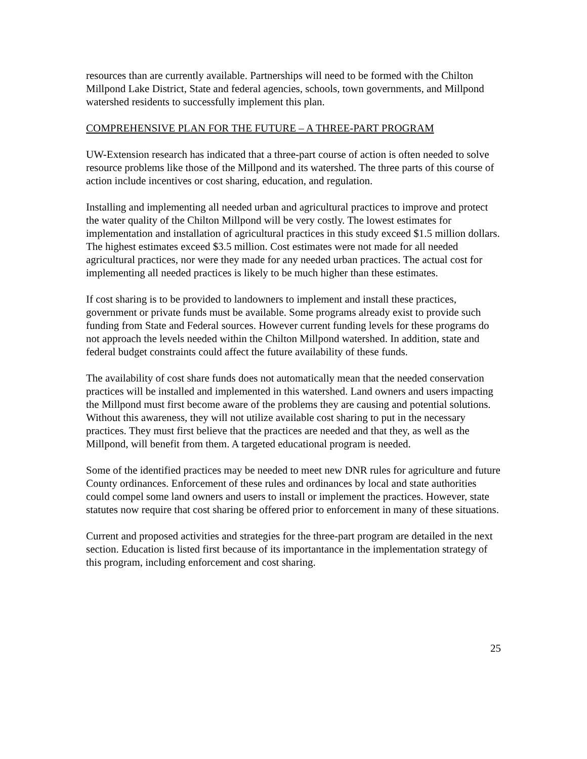resources than are currently available. Partnerships will need to be formed with the Chilton Millpond Lake District, State and federal agencies, schools, town governments, and Millpond watershed residents to successfully implement this plan.
COMPREHENSIVE PLAN FOR THE FUTURE – A THREE-PART PROGRAM
UW-Extension research has indicated that a three-part course of action is often needed to solve resource problems like those of the Millpond and its watershed. The three parts of this course of action include incentives or cost sharing, education, and regulation.
Installing and implementing all needed urban and agricultural practices to improve and protect the water quality of the Chilton Millpond will be very costly. The lowest estimates for implementation and installation of agricultural practices in this study exceed $1.5 million dollars. The highest estimates exceed $3.5 million. Cost estimates were not made for all needed agricultural practices, nor were they made for any needed urban practices. The actual cost for implementing all needed practices is likely to be much higher than these estimates.
If cost sharing is to be provided to landowners to implement and install these practices, government or private funds must be available. Some programs already exist to provide such funding from State and Federal sources. However current funding levels for these programs do not approach the levels needed within the Chilton Millpond watershed. In addition, state and federal budget constraints could affect the future availability of these funds.
The availability of cost share funds does not automatically mean that the needed conservation practices will be installed and implemented in this watershed. Land owners and users impacting the Millpond must first become aware of the problems they are causing and potential solutions. Without this awareness, they will not utilize available cost sharing to put in the necessary practices. They must first believe that the practices are needed and that they, as well as the Millpond, will benefit from them. A targeted educational program is needed.
Some of the identified practices may be needed to meet new DNR rules for agriculture and future County ordinances. Enforcement of these rules and ordinances by local and state authorities could compel some land owners and users to install or implement the practices. However, state statutes now require that cost sharing be offered prior to enforcement in many of these situations.
Current and proposed activities and strategies for the three-part program are detailed in the next section. Education is listed first because of its importantance in the implementation strategy of this program, including enforcement and cost sharing.
25